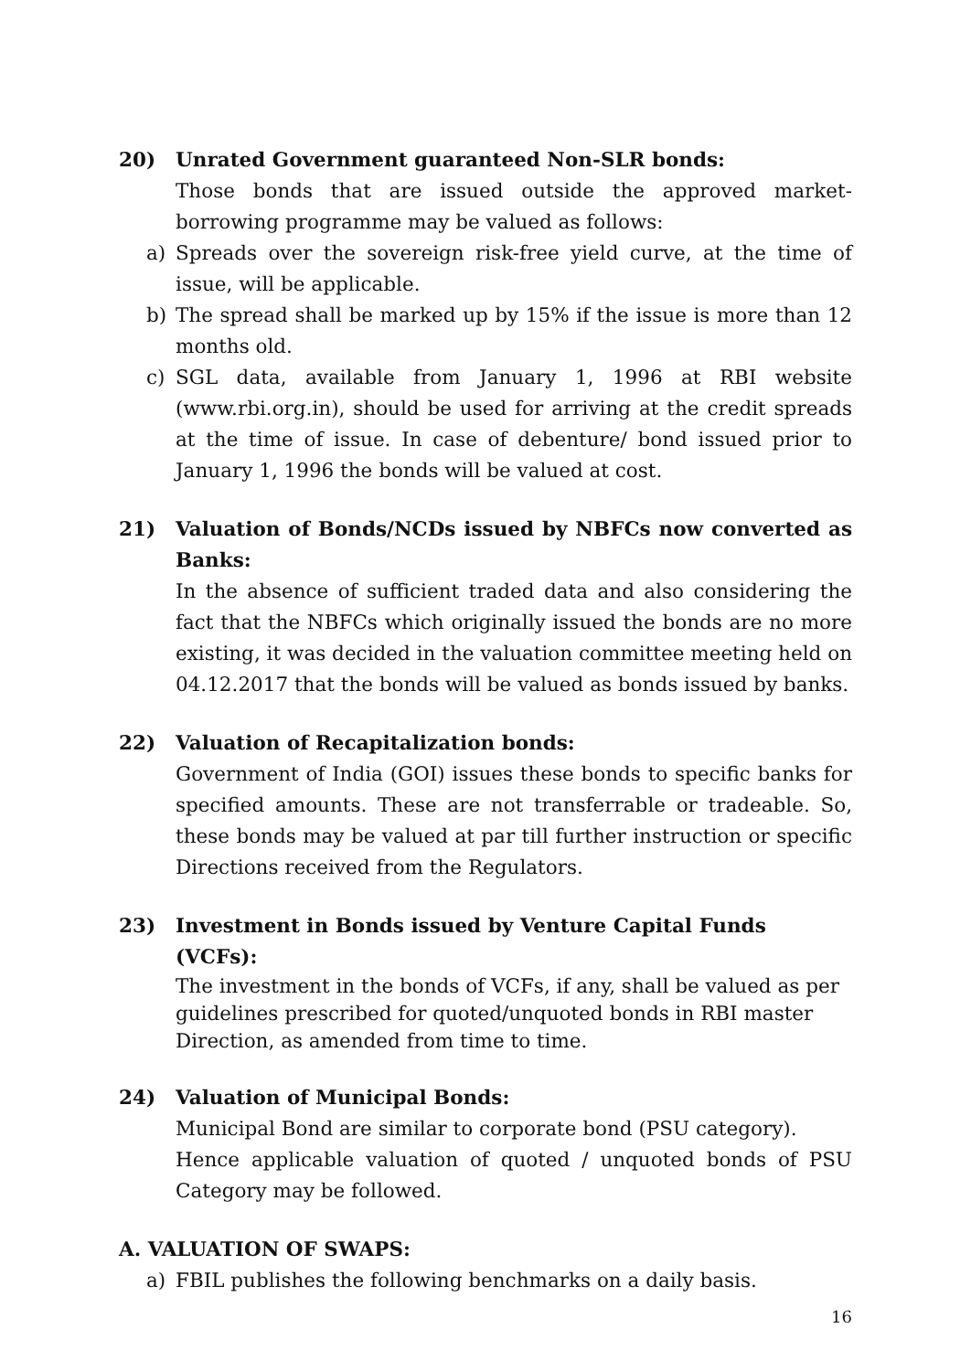20) Unrated Government guaranteed Non-SLR bonds:
Those bonds that are issued outside the approved market-borrowing programme may be valued as follows:
a) Spreads over the sovereign risk-free yield curve, at the time of issue, will be applicable.
b) The spread shall be marked up by 15% if the issue is more than 12 months old.
c) SGL data, available from January 1, 1996 at RBI website (www.rbi.org.in), should be used for arriving at the credit spreads at the time of issue. In case of debenture/ bond issued prior to January 1, 1996 the bonds will be valued at cost.
21) Valuation of Bonds/NCDs issued by NBFCs now converted as Banks:
In the absence of sufficient traded data and also considering the fact that the NBFCs which originally issued the bonds are no more existing, it was decided in the valuation committee meeting held on 04.12.2017 that the bonds will be valued as bonds issued by banks.
22) Valuation of Recapitalization bonds:
Government of India (GOI) issues these bonds to specific banks for specified amounts. These are not transferrable or tradeable. So, these bonds may be valued at par till further instruction or specific Directions received from the Regulators.
23) Investment in Bonds issued by Venture Capital Funds (VCFs):
The investment in the bonds of VCFs, if any, shall be valued as per guidelines prescribed for quoted/unquoted bonds in RBI master Direction, as amended from time to time.
24) Valuation of Municipal Bonds:
Municipal Bond are similar to corporate bond (PSU category).
Hence applicable valuation of quoted / unquoted bonds of PSU Category may be followed.
A. VALUATION OF SWAPS:
a) FBIL publishes the following benchmarks on a daily basis.
16